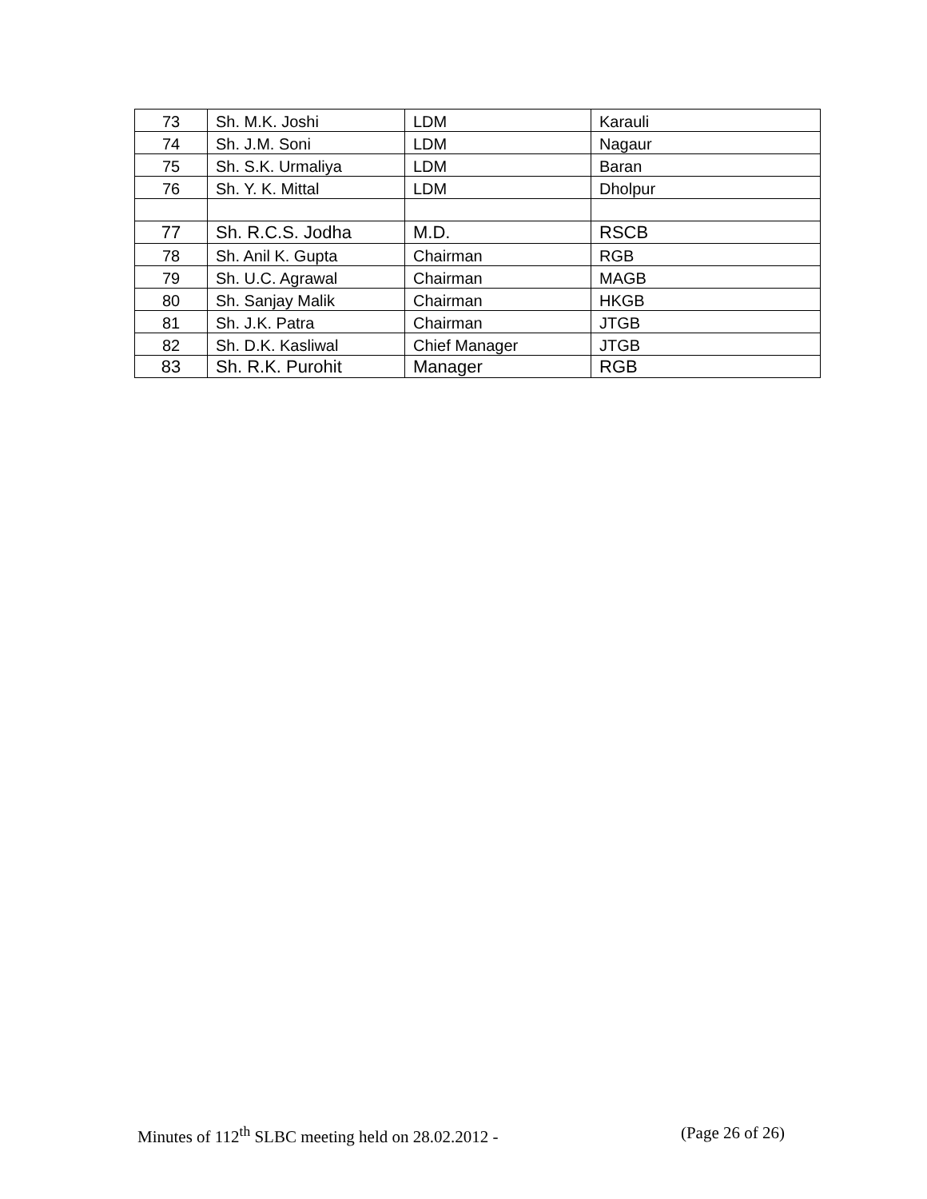| 73 | Sh. M.K. Joshi | LDM | Karauli |
| 74 | Sh. J.M. Soni | LDM | Nagaur |
| 75 | Sh. S.K. Urmaliya | LDM | Baran |
| 76 | Sh. Y. K. Mittal | LDM | Dholpur |
| 77 | Sh. R.C.S. Jodha | M.D. | RSCB |
| 78 | Sh. Anil K. Gupta | Chairman | RGB |
| 79 | Sh. U.C. Agrawal | Chairman | MAGB |
| 80 | Sh. Sanjay Malik | Chairman | HKGB |
| 81 | Sh. J.K. Patra | Chairman | JTGB |
| 82 | Sh. D.K. Kasliwal | Chief Manager | JTGB |
| 83 | Sh. R.K. Purohit | Manager | RGB |
Minutes of 112<sup>th</sup> SLBC meeting held on 28.02.2012 - (Page 26 of 26)